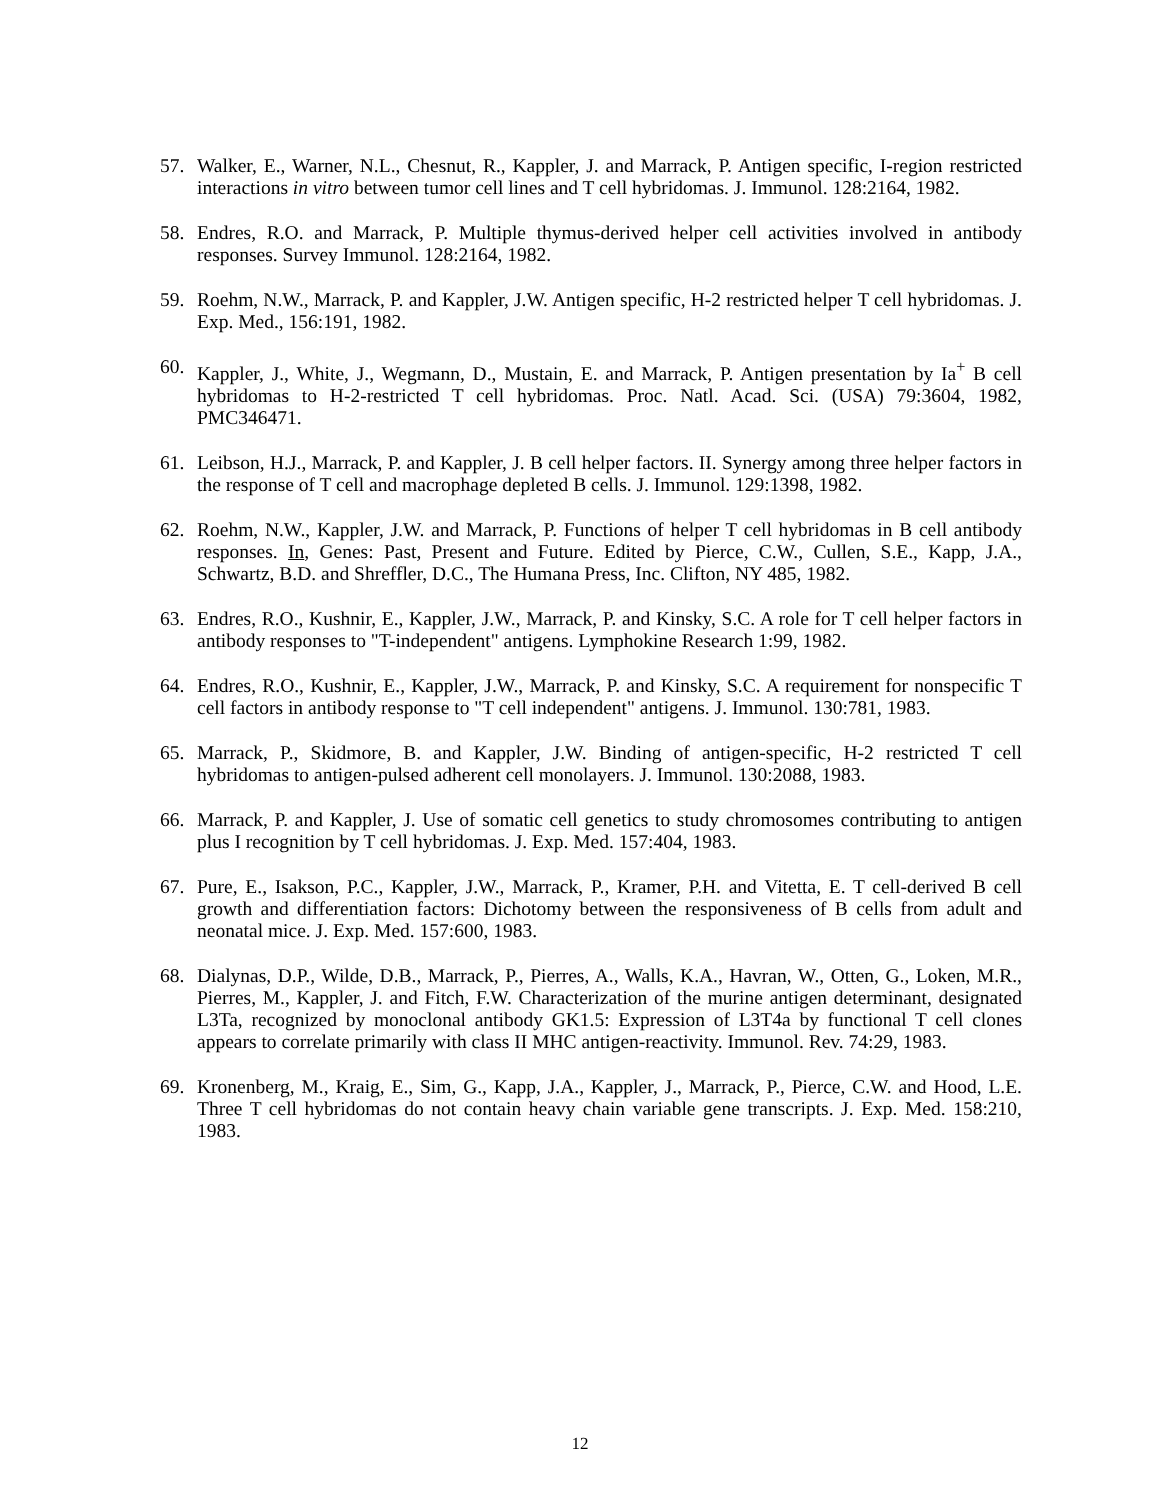57. Walker, E., Warner, N.L., Chesnut, R., Kappler, J. and Marrack, P. Antigen specific, I-region restricted interactions in vitro between tumor cell lines and T cell hybridomas. J. Immunol. 128:2164, 1982.
58. Endres, R.O. and Marrack, P. Multiple thymus-derived helper cell activities involved in antibody responses. Survey Immunol. 128:2164, 1982.
59. Roehm, N.W., Marrack, P. and Kappler, J.W. Antigen specific, H-2 restricted helper T cell hybridomas. J. Exp. Med., 156:191, 1982.
60. Kappler, J., White, J., Wegmann, D., Mustain, E. and Marrack, P. Antigen presentation by Ia<sup>+</sup> B cell hybridomas to H-2-restricted T cell hybridomas. Proc. Natl. Acad. Sci. (USA) 79:3604, 1982, PMC346471.
61. Leibson, H.J., Marrack, P. and Kappler, J. B cell helper factors. II. Synergy among three helper factors in the response of T cell and macrophage depleted B cells. J. Immunol. 129:1398, 1982.
62. Roehm, N.W., Kappler, J.W. and Marrack, P. Functions of helper T cell hybridomas in B cell antibody responses. In, Genes: Past, Present and Future. Edited by Pierce, C.W., Cullen, S.E., Kapp, J.A., Schwartz, B.D. and Shreffler, D.C., The Humana Press, Inc. Clifton, NY 485, 1982.
63. Endres, R.O., Kushnir, E., Kappler, J.W., Marrack, P. and Kinsky, S.C. A role for T cell helper factors in antibody responses to "T-independent" antigens. Lymphokine Research 1:99, 1982.
64. Endres, R.O., Kushnir, E., Kappler, J.W., Marrack, P. and Kinsky, S.C. A requirement for nonspecific T cell factors in antibody response to "T cell independent" antigens. J. Immunol. 130:781, 1983.
65. Marrack, P., Skidmore, B. and Kappler, J.W. Binding of antigen-specific, H-2 restricted T cell hybridomas to antigen-pulsed adherent cell monolayers. J. Immunol. 130:2088, 1983.
66. Marrack, P. and Kappler, J. Use of somatic cell genetics to study chromosomes contributing to antigen plus I recognition by T cell hybridomas. J. Exp. Med. 157:404, 1983.
67. Pure, E., Isakson, P.C., Kappler, J.W., Marrack, P., Kramer, P.H. and Vitetta, E. T cell-derived B cell growth and differentiation factors: Dichotomy between the responsiveness of B cells from adult and neonatal mice. J. Exp. Med. 157:600, 1983.
68. Dialynas, D.P., Wilde, D.B., Marrack, P., Pierres, A., Walls, K.A., Havran, W., Otten, G., Loken, M.R., Pierres, M., Kappler, J. and Fitch, F.W. Characterization of the murine antigen determinant, designated L3Ta, recognized by monoclonal antibody GK1.5: Expression of L3T4a by functional T cell clones appears to correlate primarily with class II MHC antigen-reactivity. Immunol. Rev. 74:29, 1983.
69. Kronenberg, M., Kraig, E., Sim, G., Kapp, J.A., Kappler, J., Marrack, P., Pierce, C.W. and Hood, L.E. Three T cell hybridomas do not contain heavy chain variable gene transcripts. J. Exp. Med. 158:210, 1983.
12